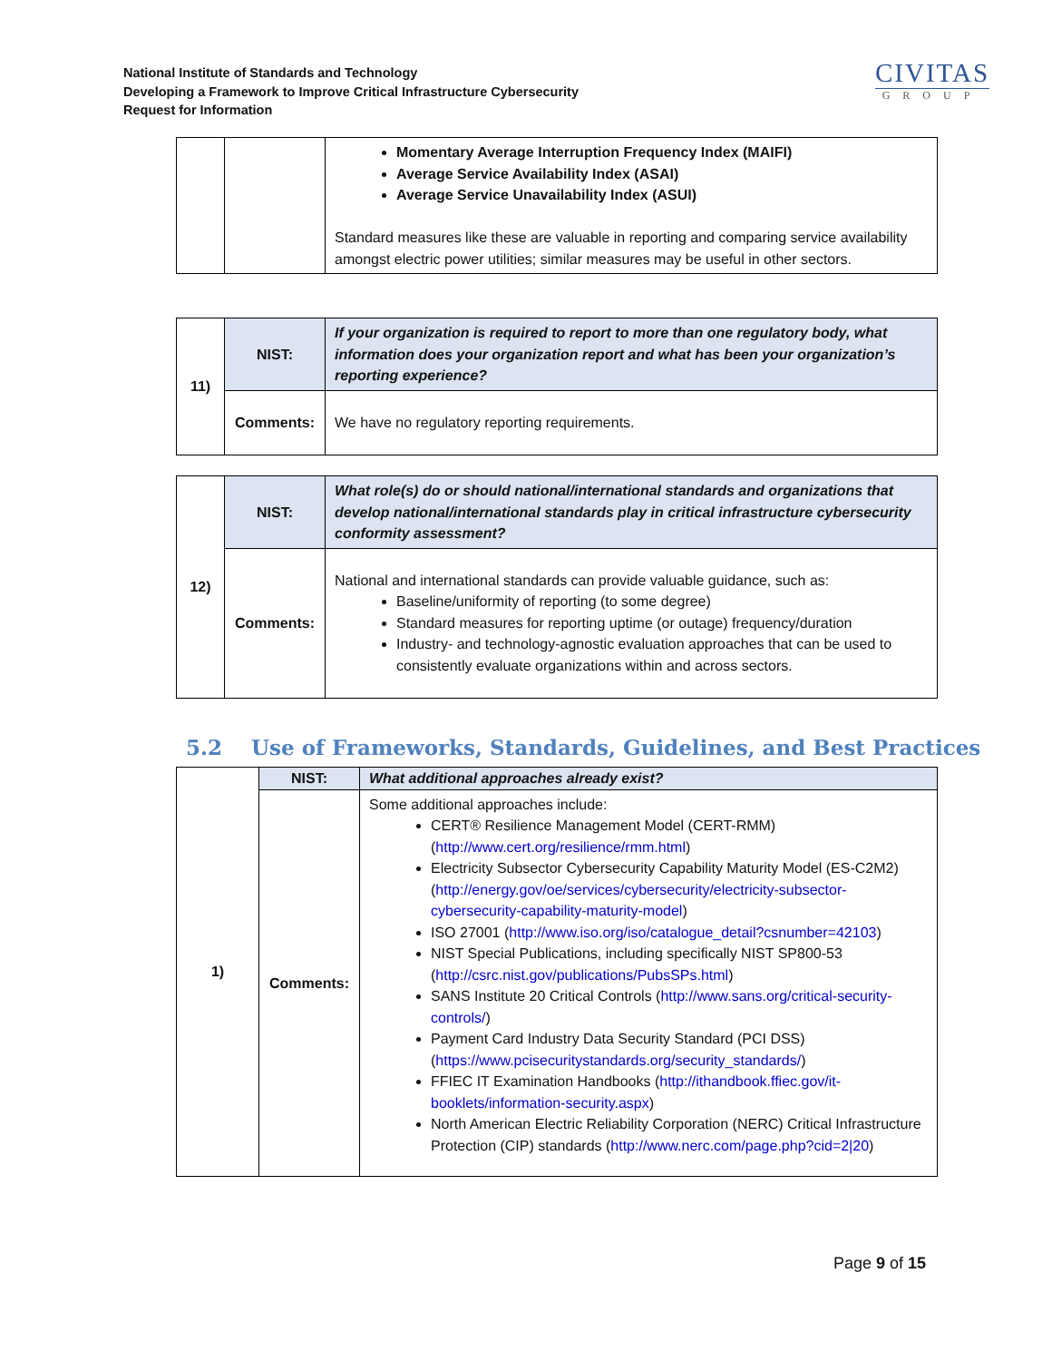National Institute of Standards and Technology
Developing a Framework to Improve Critical Infrastructure Cybersecurity
Request for Information
CIVITAS
GROUP
| | | Momentary Average Interruption Frequency Index (MAIFI) Average Service Availability Index (ASAI) Average Service Unavailability Index (ASUI) Standard measures like these are valuable in reporting and comparing service availability amongst electric power utilities; similar measures may be useful in other sectors. |
| 11) | NIST: | If your organization is required to report to more than one regulatory body, what information does your organization report and what has been your organization’s reporting experience? |
| | Comments: | We have no regulatory reporting requirements. |
| 12) | NIST: | What role(s) do or should national/international standards and organizations that develop national/international standards play in critical infrastructure cybersecurity conformity assessment? |
| | Comments: | National and international standards can provide valuable guidance, such as: Baseline/uniformity of reporting (to some degree) Standard measures for reporting uptime (or outage) frequency/duration Industry- and technology-agnostic evaluation approaches that can be used to consistently evaluate organizations within and across sectors. |
5.2 Use of Frameworks, Standards, Guidelines, and Best Practices
| 1) | NIST: | What additional approaches already exist? |
| | Comments: | Some additional approaches include: CERT® Resilience Management Model (CERT-RMM) ( http://www.cert.org/resilience/rmm.html ) Electricity Subsector Cybersecurity Capability Maturity Model (ES-C2M2) ( http://energy.gov/oe/services/cybersecurity/electricity-subsector-cybersecurity-capability-maturity-model ) ISO 27001 ( http://www.iso.org/iso/catalogue_detail?csnumber=42103 ) NIST Special Publications, including specifically NIST SP800-53 ( http://csrc.nist.gov/publications/PubsSPs.html ) SANS Institute 20 Critical Controls ( http://www.sans.org/critical-security-controls/ ) Payment Card Industry Data Security Standard (PCI DSS) ( https://www.pcisecuritystandards.org/security_standards/ ) FFIEC IT Examination Handbooks ( http://ithandbook.ffiec.gov/it-booklets/information-security.aspx ) North American Electric Reliability Corporation (NERC) Critical Infrastructure Protection (CIP) standards ( http://www.nerc.com/page.php?cid=2/20 ) |
Page 9 of 15